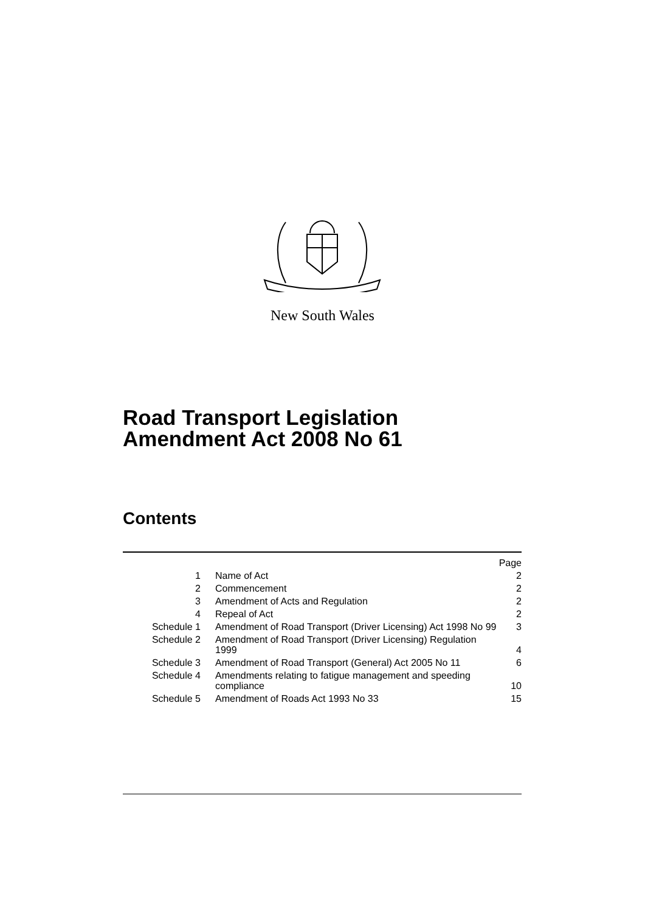New South Wales
Road Transport Legislation
Amendment Act 2008 No 61
Contents
| | | Page |
| 1 | Name of Act | 2 |
| 2 | Commencement | 2 |
| 3 | Amendment of Acts and Regulation | 2 |
| 4 | Repeal of Act | 2 |
| Schedule 1 | Amendment of Road Transport (Driver Licensing) Act 1998 No 99 | 3 |
| Schedule 2 | Amendment of Road Transport (Driver Licensing) Regulation 1999 | 4 |
| Schedule 3 | Amendment of Road Transport (General) Act 2005 No 11 | 6 |
| Schedule 4 | Amendments relating to fatigue management and speeding compliance | 10 |
| Schedule 5 | Amendment of Roads Act 1993 No 33 | 15 |